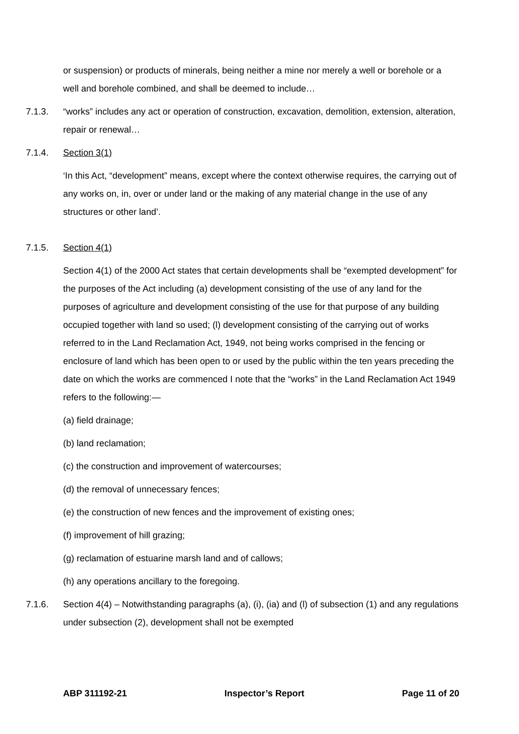or suspension) or products of minerals, being neither a mine nor merely a well or borehole or a well and borehole combined, and shall be deemed to include…
7.1.3. “works” includes any act or operation of construction, excavation, demolition, extension, alteration, repair or renewal…
7.1.4. Section 3(1)
‘In this Act, “development” means, except where the context otherwise requires, the carrying out of any works on, in, over or under land or the making of any material change in the use of any structures or other land’.
7.1.5. Section 4(1)
Section 4(1) of the 2000 Act states that certain developments shall be “exempted development” for the purposes of the Act including (a) development consisting of the use of any land for the purposes of agriculture and development consisting of the use for that purpose of any building occupied together with land so used; (l) development consisting of the carrying out of works referred to in the Land Reclamation Act, 1949, not being works comprised in the fencing or enclosure of land which has been open to or used by the public within the ten years preceding the date on which the works are commenced I note that the “works” in the Land Reclamation Act 1949 refers to the following:—
(a) field drainage;
(b) land reclamation;
(c) the construction and improvement of watercourses;
(d) the removal of unnecessary fences;
(e) the construction of new fences and the improvement of existing ones;
(f) improvement of hill grazing;
(g) reclamation of estuarine marsh land and of callows;
(h) any operations ancillary to the foregoing.
7.1.6. Section 4(4) – Notwithstanding paragraphs (a), (i), (ia) and (l) of subsection (1) and any regulations under subsection (2), development shall not be exempted
ABP 311192-21 Inspector’s Report Page 11 of 20